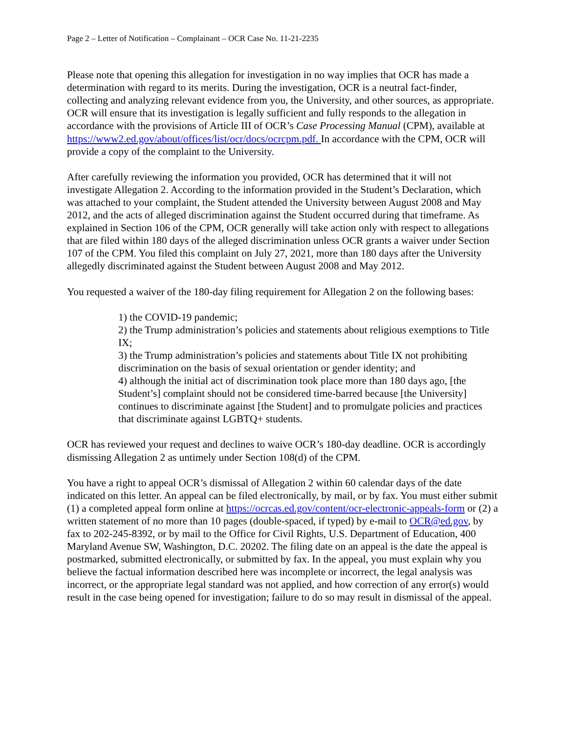Page 2 – Letter of Notification – Complainant – OCR Case No. 11-21-2235
Please note that opening this allegation for investigation in no way implies that OCR has made a determination with regard to its merits. During the investigation, OCR is a neutral fact-finder, collecting and analyzing relevant evidence from you, the University, and other sources, as appropriate. OCR will ensure that its investigation is legally sufficient and fully responds to the allegation in accordance with the provisions of Article III of OCR’s Case Processing Manual (CPM), available at https://www2.ed.gov/about/offices/list/ocr/docs/ocrcpm.pdf. In accordance with the CPM, OCR will provide a copy of the complaint to the University.
After carefully reviewing the information you provided, OCR has determined that it will not investigate Allegation 2. According to the information provided in the Student’s Declaration, which was attached to your complaint, the Student attended the University between August 2008 and May 2012, and the acts of alleged discrimination against the Student occurred during that timeframe. As explained in Section 106 of the CPM, OCR generally will take action only with respect to allegations that are filed within 180 days of the alleged discrimination unless OCR grants a waiver under Section 107 of the CPM. You filed this complaint on July 27, 2021, more than 180 days after the University allegedly discriminated against the Student between August 2008 and May 2012.
You requested a waiver of the 180-day filing requirement for Allegation 2 on the following bases:
1) the COVID-19 pandemic;
2) the Trump administration’s policies and statements about religious exemptions to Title IX;
3) the Trump administration’s policies and statements about Title IX not prohibiting discrimination on the basis of sexual orientation or gender identity; and
4) although the initial act of discrimination took place more than 180 days ago, [the Student’s] complaint should not be considered time-barred because [the University] continues to discriminate against [the Student] and to promulgate policies and practices that discriminate against LGBTQ+ students.
OCR has reviewed your request and declines to waive OCR’s 180-day deadline. OCR is accordingly dismissing Allegation 2 as untimely under Section 108(d) of the CPM.
You have a right to appeal OCR’s dismissal of Allegation 2 within 60 calendar days of the date indicated on this letter. An appeal can be filed electronically, by mail, or by fax. You must either submit (1) a completed appeal form online at https://ocrcas.ed.gov/content/ocr-electronic-appeals-form or (2) a written statement of no more than 10 pages (double-spaced, if typed) by e-mail to OCR@ed.gov, by fax to 202-245-8392, or by mail to the Office for Civil Rights, U.S. Department of Education, 400 Maryland Avenue SW, Washington, D.C. 20202. The filing date on an appeal is the date the appeal is postmarked, submitted electronically, or submitted by fax. In the appeal, you must explain why you believe the factual information described here was incomplete or incorrect, the legal analysis was incorrect, or the appropriate legal standard was not applied, and how correction of any error(s) would result in the case being opened for investigation; failure to do so may result in dismissal of the appeal.